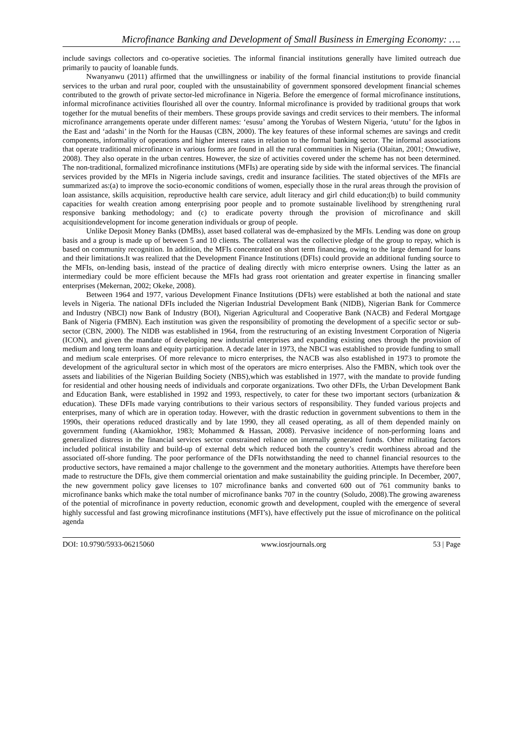Microfinance Banking and Development of Small Business in Emerging Economy: ….
include savings collectors and co-operative societies. The informal financial institutions generally have limited outreach due primarily to paucity of loanable funds.
Nwanyanwu (2011) affirmed that the unwillingness or inability of the formal financial institutions to provide financial services to the urban and rural poor, coupled with the unsustainability of government sponsored development financial schemes contributed to the growth of private sector-led microfinance in Nigeria. Before the emergence of formal microfinance institutions, informal microfinance activities flourished all over the country. Informal microfinance is provided by traditional groups that work together for the mutual benefits of their members. These groups provide savings and credit services to their members. The informal microfinance arrangements operate under different names: ‘esusu’ among the Yorubas of Western Nigeria, ‘ututu’ for the Igbos in the East and ‘adashi’ in the North for the Hausas (CBN, 2000). The key features of these informal schemes are savings and credit components, informality of operations and higher interest rates in relation to the formal banking sector. The informal associations that operate traditional microfinance in various forms are found in all the rural communities in Nigeria (Olaitan, 2001; Onwudiwe, 2008). They also operate in the urban centres. However, the size of activities covered under the scheme has not been determined. The non-traditional, formalized microfinance institutions (MFIs) are operating side by side with the informal services. The financial services provided by the MFIs in Nigeria include savings, credit and insurance facilities. The stated objectives of the MFIs are summarized as:(a) to improve the socio-economic conditions of women, especially those in the rural areas through the provision of loan assistance, skills acquisition, reproductive health care service, adult literacy and girl child education;(b) to build community capacities for wealth creation among enterprising poor people and to promote sustainable livelihood by strengthening rural responsive banking methodology; and (c) to eradicate poverty through the provision of microfinance and skill acquisitiondevelopment for income generation individuals or group of people.
Unlike Deposit Money Banks (DMBs), asset based collateral was de-emphasized by the MFIs. Lending was done on group basis and a group is made up of between 5 and 10 clients. The collateral was the collective pledge of the group to repay, which is based on community recognition. In addition, the MFIs concentrated on short term financing, owing to the large demand for loans and their limitations.It was realized that the Development Finance Institutions (DFIs) could provide an additional funding source to the MFIs, on-lending basis, instead of the practice of dealing directly with micro enterprise owners. Using the latter as an intermediary could be more efficient because the MFIs had grass root orientation and greater expertise in financing smaller enterprises (Mekernan, 2002; Okeke, 2008).
Between 1964 and 1977, various Development Finance Institutions (DFIs) were established at both the national and state levels in Nigeria. The national DFIs included the Nigerian Industrial Development Bank (NIDB), Nigerian Bank for Commerce and Industry (NBCI) now Bank of Industry (BOI), Nigerian Agricultural and Cooperative Bank (NACB) and Federal Mortgage Bank of Nigeria (FMBN). Each institution was given the responsibility of promoting the development of a specific sector or sub-sector (CBN, 2000). The NIDB was established in 1964, from the restructuring of an existing Investment Corporation of Nigeria (ICON), and given the mandate of developing new industrial enterprises and expanding existing ones through the provision of medium and long term loans and equity participation. A decade later in 1973, the NBCI was established to provide funding to small and medium scale enterprises. Of more relevance to micro enterprises, the NACB was also established in 1973 to promote the development of the agricultural sector in which most of the operators are micro enterprises. Also the FMBN, which took over the assets and liabilities of the Nigerian Building Society (NBS),which was established in 1977, with the mandate to provide funding for residential and other housing needs of individuals and corporate organizations. Two other DFIs, the Urban Development Bank and Education Bank, were established in 1992 and 1993, respectively, to cater for these two important sectors (urbanization & education). These DFIs made varying contributions to their various sectors of responsibility. They funded various projects and enterprises, many of which are in operation today. However, with the drastic reduction in government subventions to them in the 1990s, their operations reduced drastically and by late 1990, they all ceased operating, as all of them depended mainly on government funding (Akamiokhor, 1983; Mohammed & Hassan, 2008). Pervasive incidence of non-performing loans and generalized distress in the financial services sector constrained reliance on internally generated funds. Other militating factors included political instability and build-up of external debt which reduced both the country’s credit worthiness abroad and the associated off-shore funding. The poor performance of the DFIs notwithstanding the need to channel financial resources to the productive sectors, have remained a major challenge to the government and the monetary authorities. Attempts have therefore been made to restructure the DFIs, give them commercial orientation and make sustainability the guiding principle. In December, 2007, the new government policy gave licenses to 107 microfinance banks and converted 600 out of 761 community banks to microfinance banks which make the total number of microfinance banks 707 in the country (Soludo, 2008).The growing awareness of the potential of microfinance in poverty reduction, economic growth and development, coupled with the emergence of several highly successful and fast growing microfinance institutions (MFI’s), have effectively put the issue of microfinance on the political agenda
DOI: 10.9790/5933-06215060 www.iosrjournals.org 53 | Page